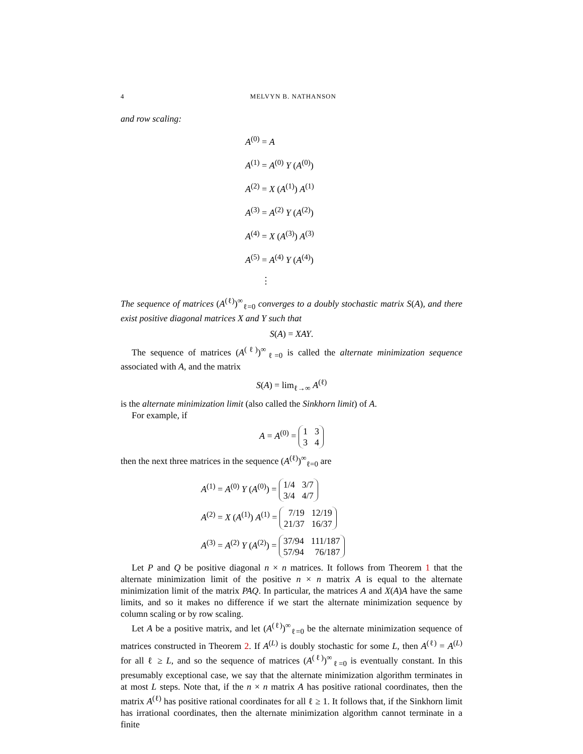4 MELVYN B. NATHANSON
and row scaling:
A<sup>(0)</sup> = A
A<sup>(1)</sup> = A<sup>(0)</sup> Y (A<sup>(0)</sup>)
A<sup>(2)</sup> = X (A<sup>(1)</sup>) A<sup>(1)</sup>
A<sup>(3)</sup> = A<sup>(2)</sup> Y (A<sup>(2)</sup>)
A<sup>(4)</sup> = X (A<sup>(3)</sup>) A<sup>(3)</sup>
A<sup>(5)</sup> = A<sup>(4)</sup> Y (A<sup>(4)</sup>)
⋮
The sequence of matrices (A<sup>(ℓ)</sup>)<sup>∞</sup><sub>ℓ=0</sub> converges to a doubly stochastic matrix S(A), and there exist positive diagonal matrices X and Y such that
S(A) = XAY.
The sequence of matrices (A<sup>(ℓ)</sup>)<sup>∞</sup><sub>ℓ=0</sub> is called the alternate minimization sequence associated with A, and the matrix
S(A) = lim<sub>ℓ→∞</sub> A<sup>(ℓ)</sup>
is the alternate minimization limit (also called the Sinkhorn limit) of A.
For example, if
A = A<sup>(0)</sup> =
| 1 | 3 |
| 3 | 4 |
then the next three matrices in the sequence (A<sup>(ℓ)</sup>)<sup>∞</sup><sub>ℓ=0</sub> are
A<sup>(1)</sup> = A<sup>(0)</sup> Y (A<sup>(0)</sup>) =
| 1/4 | 3/7 |
| 3/4 | 4/7 |
A<sup>(2)</sup> = X (A<sup>(1)</sup>) A<sup>(1)</sup> =
| 7/19 | 12/19 |
| 21/37 | 16/37 |
A<sup>(3)</sup> = A<sup>(2)</sup> Y (A<sup>(2)</sup>) =
| 37/94 | 111/187 |
| 57/94 | 76/187 |
Let P and Q be positive diagonal n × n matrices. It follows from Theorem 1 that the alternate minimization limit of the positive n × n matrix A is equal to the alternate minimization limit of the matrix PAQ. In particular, the matrices A and X(A)A have the same limits, and so it makes no difference if we start the alternate minimization sequence by column scaling or by row scaling.
Let A be a positive matrix, and let (A<sup>(ℓ)</sup>)<sup>∞</sup><sub>ℓ=0</sub> be the alternate minimization sequence of matrices constructed in Theorem 2. If A<sup>(L)</sup> is doubly stochastic for some L, then A<sup>(ℓ)</sup> = A<sup>(L)</sup> for all ℓ ≥ L, and so the sequence of matrices (A<sup>(ℓ)</sup>)<sup>∞</sup><sub>ℓ=0</sub> is eventually constant. In this presumably exceptional case, we say that the alternate minimization algorithm terminates in at most L steps. Note that, if the n × n matrix A has positive rational coordinates, then the matrix A<sup>(ℓ)</sup> has positive rational coordinates for all ℓ ≥ 1. It follows that, if the Sinkhorn limit has irrational coordinates, then the alternate minimization algorithm cannot terminate in a finite